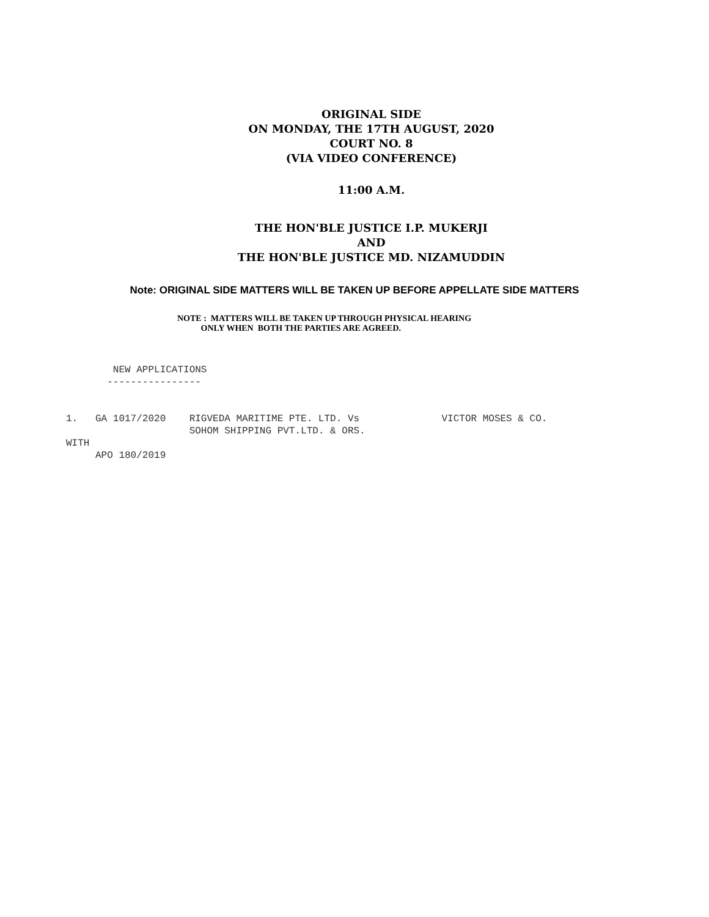ORIGINAL SIDE
ON MONDAY, THE 17TH AUGUST, 2020
COURT NO. 8
(VIA VIDEO CONFERENCE)
11:00 A.M.
THE HON'BLE JUSTICE I.P. MUKERJI
AND
THE HON'BLE JUSTICE MD. NIZAMUDDIN
Note: ORIGINAL SIDE MATTERS WILL BE TAKEN UP BEFORE APPELLATE SIDE MATTERS
NOTE : MATTERS WILL BE TAKEN UP THROUGH PHYSICAL HEARING
ONLY WHEN BOTH THE PARTIES ARE AGREED.
NEW APPLICATIONS ----------------
1. GA 1017/2020 RIGVEDA MARITIME PTE. LTD. Vs VICTOR MOSES & CO. SOHOM SHIPPING PVT.LTD. & ORS. WITH APO 180/2019